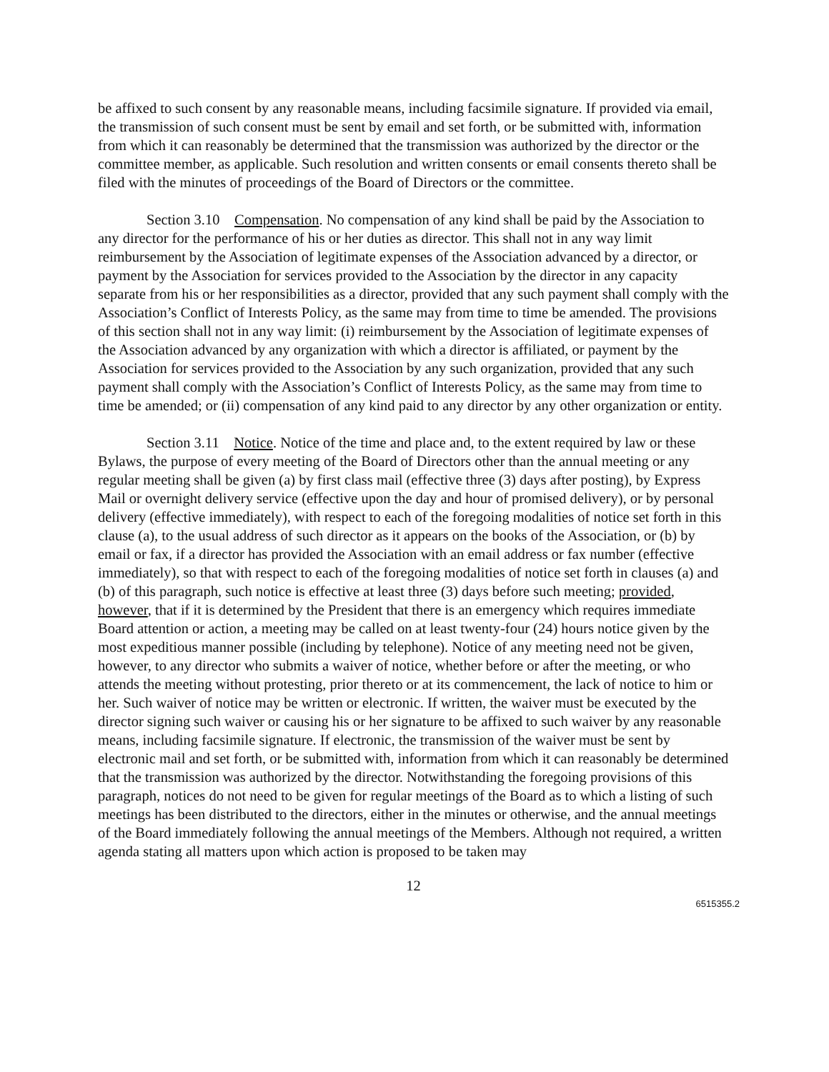be affixed to such consent by any reasonable means, including facsimile signature. If provided via email, the transmission of such consent must be sent by email and set forth, or be submitted with, information from which it can reasonably be determined that the transmission was authorized by the director or the committee member, as applicable. Such resolution and written consents or email consents thereto shall be filed with the minutes of proceedings of the Board of Directors or the committee.
Section 3.10 Compensation. No compensation of any kind shall be paid by the Association to any director for the performance of his or her duties as director. This shall not in any way limit reimbursement by the Association of legitimate expenses of the Association advanced by a director, or payment by the Association for services provided to the Association by the director in any capacity separate from his or her responsibilities as a director, provided that any such payment shall comply with the Association’s Conflict of Interests Policy, as the same may from time to time be amended. The provisions of this section shall not in any way limit: (i) reimbursement by the Association of legitimate expenses of the Association advanced by any organization with which a director is affiliated, or payment by the Association for services provided to the Association by any such organization, provided that any such payment shall comply with the Association’s Conflict of Interests Policy, as the same may from time to time be amended; or (ii) compensation of any kind paid to any director by any other organization or entity.
Section 3.11 Notice. Notice of the time and place and, to the extent required by law or these Bylaws, the purpose of every meeting of the Board of Directors other than the annual meeting or any regular meeting shall be given (a) by first class mail (effective three (3) days after posting), by Express Mail or overnight delivery service (effective upon the day and hour of promised delivery), or by personal delivery (effective immediately), with respect to each of the foregoing modalities of notice set forth in this clause (a), to the usual address of such director as it appears on the books of the Association, or (b) by email or fax, if a director has provided the Association with an email address or fax number (effective immediately), so that with respect to each of the foregoing modalities of notice set forth in clauses (a) and (b) of this paragraph, such notice is effective at least three (3) days before such meeting; provided, however, that if it is determined by the President that there is an emergency which requires immediate Board attention or action, a meeting may be called on at least twenty-four (24) hours notice given by the most expeditious manner possible (including by telephone). Notice of any meeting need not be given, however, to any director who submits a waiver of notice, whether before or after the meeting, or who attends the meeting without protesting, prior thereto or at its commencement, the lack of notice to him or her. Such waiver of notice may be written or electronic. If written, the waiver must be executed by the director signing such waiver or causing his or her signature to be affixed to such waiver by any reasonable means, including facsimile signature. If electronic, the transmission of the waiver must be sent by electronic mail and set forth, or be submitted with, information from which it can reasonably be determined that the transmission was authorized by the director. Notwithstanding the foregoing provisions of this paragraph, notices do not need to be given for regular meetings of the Board as to which a listing of such meetings has been distributed to the directors, either in the minutes or otherwise, and the annual meetings of the Board immediately following the annual meetings of the Members. Although not required, a written agenda stating all matters upon which action is proposed to be taken may
12
6515355.2